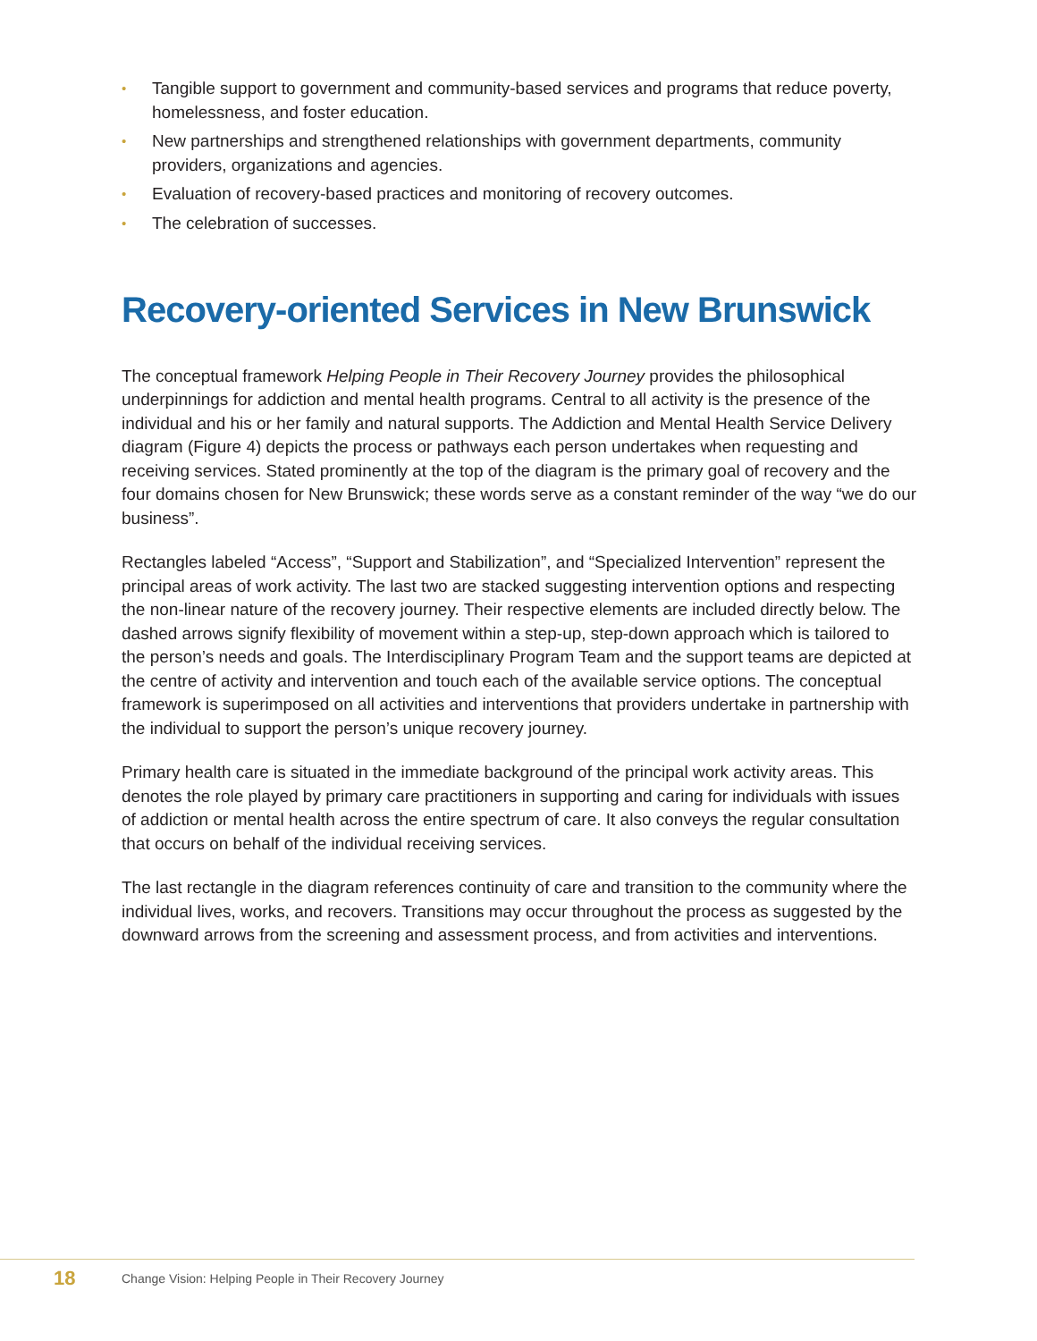• Tangible support to government and community-based services and programs that reduce poverty, homelessness, and foster education.
• New partnerships and strengthened relationships with government departments, community providers, organizations and agencies.
• Evaluation of recovery-based practices and monitoring of recovery outcomes.
• The celebration of successes.
Recovery-oriented Services in New Brunswick
The conceptual framework Helping People in Their Recovery Journey provides the philosophical underpinnings for addiction and mental health programs. Central to all activity is the presence of the individual and his or her family and natural supports. The Addiction and Mental Health Service Delivery diagram (Figure 4) depicts the process or pathways each person undertakes when requesting and receiving services. Stated prominently at the top of the diagram is the primary goal of recovery and the four domains chosen for New Brunswick; these words serve as a constant reminder of the way “we do our business”.
Rectangles labeled “Access”, “Support and Stabilization”, and “Specialized Intervention” represent the principal areas of work activity. The last two are stacked suggesting intervention options and respecting the non-linear nature of the recovery journey. Their respective elements are included directly below. The dashed arrows signify flexibility of movement within a step-up, step-down approach which is tailored to the person’s needs and goals. The Interdisciplinary Program Team and the support teams are depicted at the centre of activity and intervention and touch each of the available service options. The conceptual framework is superimposed on all activities and interventions that providers undertake in partnership with the individual to support the person’s unique recovery journey.
Primary health care is situated in the immediate background of the principal work activity areas. This denotes the role played by primary care practitioners in supporting and caring for individuals with issues of addiction or mental health across the entire spectrum of care. It also conveys the regular consultation that occurs on behalf of the individual receiving services.
The last rectangle in the diagram references continuity of care and transition to the community where the individual lives, works, and recovers. Transitions may occur throughout the process as suggested by the downward arrows from the screening and assessment process, and from activities and interventions.
18 Change Vision: Helping People in Their Recovery Journey